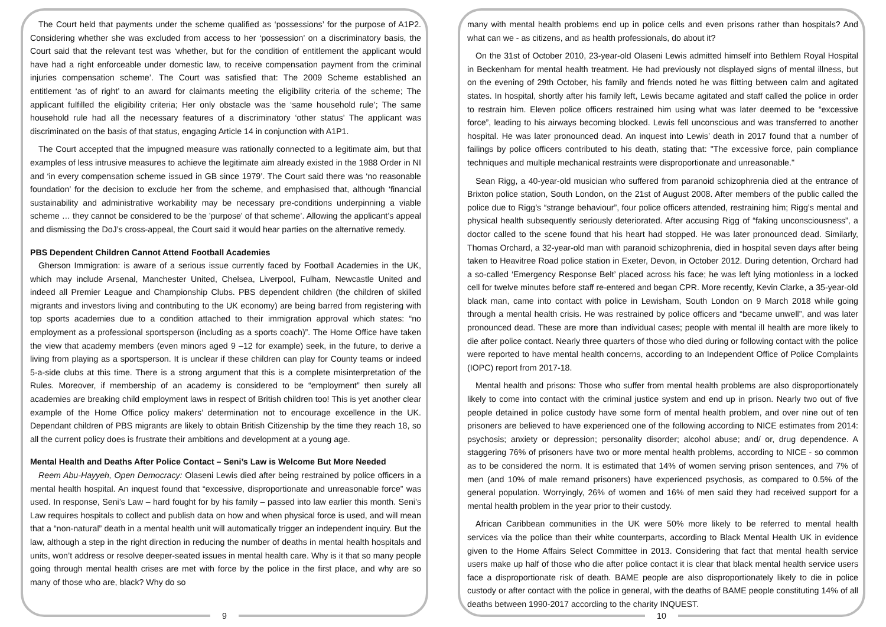The Court held that payments under the scheme qualified as ‘possessions’ for the purpose of A1P2. Considering whether she was excluded from access to her ‘possession’ on a discriminatory basis, the Court said that the relevant test was ‘whether, but for the condition of entitlement the applicant would have had a right enforceable under domestic law, to receive compensation payment from the criminal injuries compensation scheme’. The Court was satisfied that: The 2009 Scheme established an entitlement ‘as of right’ to an award for claimants meeting the eligibility criteria of the scheme; The applicant fulfilled the eligibility criteria; Her only obstacle was the ‘same household rule’; The same household rule had all the necessary features of a discriminatory ‘other status’ The applicant was discriminated on the basis of that status, engaging Article 14 in conjunction with A1P1.
The Court accepted that the impugned measure was rationally connected to a legitimate aim, but that examples of less intrusive measures to achieve the legitimate aim already existed in the 1988 Order in NI and ‘in every compensation scheme issued in GB since 1979’. The Court said there was ‘no reasonable foundation’ for the decision to exclude her from the scheme, and emphasised that, although ‘financial sustainability and administrative workability may be necessary pre-conditions underpinning a viable scheme … they cannot be considered to be the 'purpose' of that scheme’. Allowing the applicant’s appeal and dismissing the DoJ’s cross-appeal, the Court said it would hear parties on the alternative remedy.
PBS Dependent Children Cannot Attend Football Academies
Gherson Immigration: is aware of a serious issue currently faced by Football Academies in the UK, which may include Arsenal, Manchester United, Chelsea, Liverpool, Fulham, Newcastle United and indeed all Premier League and Championship Clubs. PBS dependent children (the children of skilled migrants and investors living and contributing to the UK economy) are being barred from registering with top sports academies due to a condition attached to their immigration approval which states: “no employment as a professional sportsperson (including as a sports coach)”. The Home Office have taken the view that academy members (even minors aged 9 –12 for example) seek, in the future, to derive a living from playing as a sportsperson. It is unclear if these children can play for County teams or indeed 5-a-side clubs at this time. There is a strong argument that this is a complete misinterpretation of the Rules. Moreover, if membership of an academy is considered to be “employment” then surely all academies are breaking child employment laws in respect of British children too! This is yet another clear example of the Home Office policy makers’ determination not to encourage excellence in the UK. Dependant children of PBS migrants are likely to obtain British Citizenship by the time they reach 18, so all the current policy does is frustrate their ambitions and development at a young age.
Mental Health and Deaths After Police Contact – Seni’s Law is Welcome But More Needed
Reem Abu-Hayyeh, Open Democracy: Olaseni Lewis died after being restrained by police officers in a mental health hospital. An inquest found that “excessive, disproportionate and unreasonable force” was used. In response, Seni’s Law – hard fought for by his family – passed into law earlier this month. Seni’s Law requires hospitals to collect and publish data on how and when physical force is used, and will mean that a “non-natural” death in a mental health unit will automatically trigger an independent inquiry. But the law, although a step in the right direction in reducing the number of deaths in mental health hospitals and units, won’t address or resolve deeper-seated issues in mental health care. Why is it that so many people going through mental health crises are met with force by the police in the first place, and why are so many of those who are, black? Why do so
9
many with mental health problems end up in police cells and even prisons rather than hospitals? And what can we - as citizens, and as health professionals, do about it?
On the 31st of October 2010, 23-year-old Olaseni Lewis admitted himself into Bethlem Royal Hospital in Beckenham for mental health treatment. He had previously not displayed signs of mental illness, but on the evening of 29th October, his family and friends noted he was flitting between calm and agitated states. In hospital, shortly after his family left, Lewis became agitated and staff called the police in order to restrain him. Eleven police officers restrained him using what was later deemed to be “excessive force”, leading to his airways becoming blocked. Lewis fell unconscious and was transferred to another hospital. He was later pronounced dead. An inquest into Lewis’ death in 2017 found that a number of failings by police officers contributed to his death, stating that: "The excessive force, pain compliance techniques and multiple mechanical restraints were disproportionate and unreasonable."
Sean Rigg, a 40-year-old musician who suffered from paranoid schizophrenia died at the entrance of Brixton police station, South London, on the 21st of August 2008. After members of the public called the police due to Rigg’s “strange behaviour”, four police officers attended, restraining him; Rigg’s mental and physical health subsequently seriously deteriorated. After accusing Rigg of “faking unconsciousness”, a doctor called to the scene found that his heart had stopped. He was later pronounced dead. Similarly, Thomas Orchard, a 32-year-old man with paranoid schizophrenia, died in hospital seven days after being taken to Heavitree Road police station in Exeter, Devon, in October 2012. During detention, Orchard had a so-called ‘Emergency Response Belt’ placed across his face; he was left lying motionless in a locked cell for twelve minutes before staff re-entered and began CPR. More recently, Kevin Clarke, a 35-year-old black man, came into contact with police in Lewisham, South London on 9 March 2018 while going through a mental health crisis. He was restrained by police officers and “became unwell”, and was later pronounced dead. These are more than individual cases; people with mental ill health are more likely to die after police contact. Nearly three quarters of those who died during or following contact with the police were reported to have mental health concerns, according to an Independent Office of Police Complaints (IOPC) report from 2017-18.
Mental health and prisons: Those who suffer from mental health problems are also disproportionately likely to come into contact with the criminal justice system and end up in prison. Nearly two out of five people detained in police custody have some form of mental health problem, and over nine out of ten prisoners are believed to have experienced one of the following according to NICE estimates from 2014: psychosis; anxiety or depression; personality disorder; alcohol abuse; and/ or, drug dependence. A staggering 76% of prisoners have two or more mental health problems, according to NICE - so common as to be considered the norm. It is estimated that 14% of women serving prison sentences, and 7% of men (and 10% of male remand prisoners) have experienced psychosis, as compared to 0.5% of the general population. Worryingly, 26% of women and 16% of men said they had received support for a mental health problem in the year prior to their custody.
African Caribbean communities in the UK were 50% more likely to be referred to mental health services via the police than their white counterparts, according to Black Mental Health UK in evidence given to the Home Affairs Select Committee in 2013. Considering that fact that mental health service users make up half of those who die after police contact it is clear that black mental health service users face a disproportionate risk of death. BAME people are also disproportionately likely to die in police custody or after contact with the police in general, with the deaths of BAME people constituting 14% of all deaths between 1990-2017 according to the charity INQUEST.
10